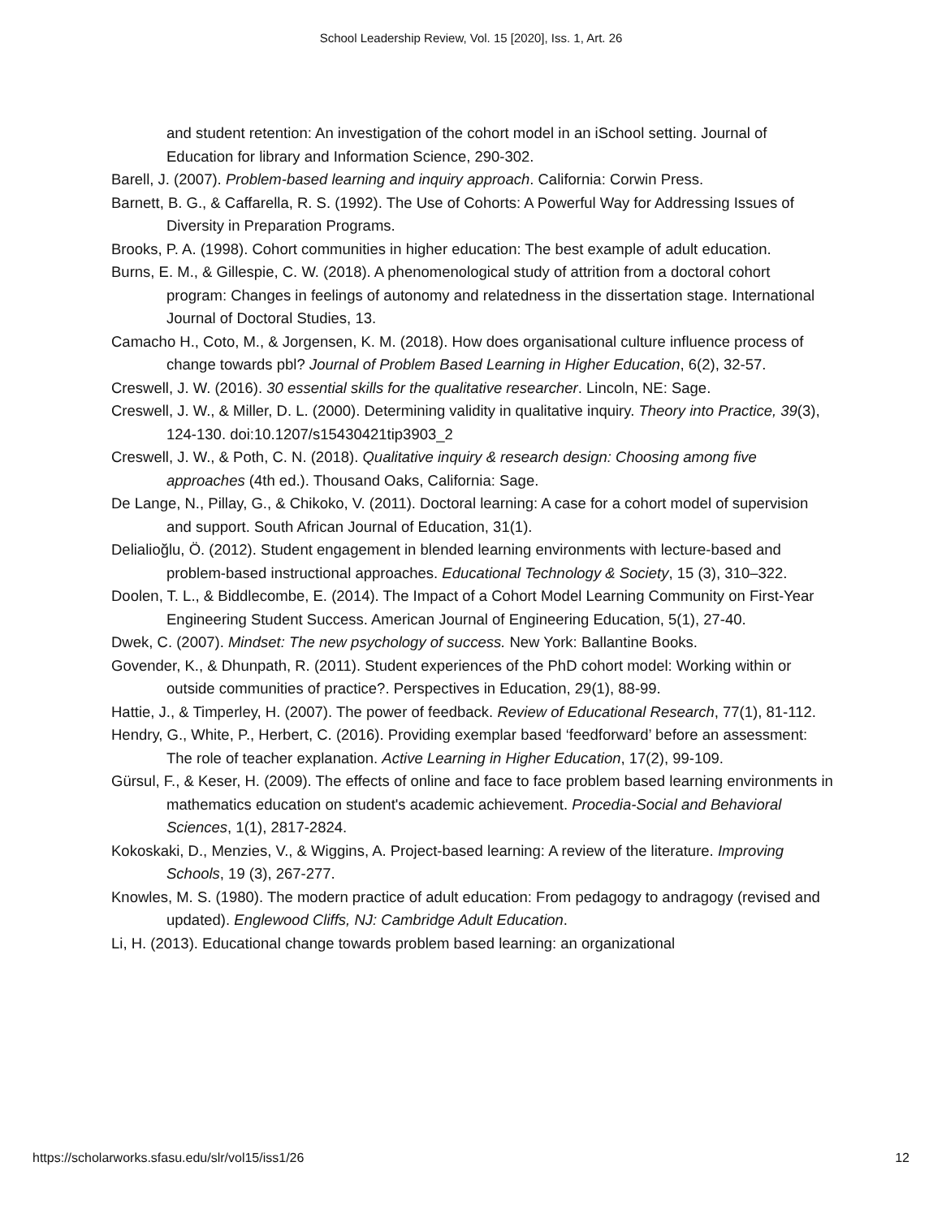School Leadership Review, Vol. 15 [2020], Iss. 1, Art. 26
and student retention: An investigation of the cohort model in an iSchool setting. Journal of Education for library and Information Science, 290-302.
Barell, J. (2007). Problem-based learning and inquiry approach. California: Corwin Press.
Barnett, B. G., & Caffarella, R. S. (1992). The Use of Cohorts: A Powerful Way for Addressing Issues of Diversity in Preparation Programs.
Brooks, P. A. (1998). Cohort communities in higher education: The best example of adult education.
Burns, E. M., & Gillespie, C. W. (2018). A phenomenological study of attrition from a doctoral cohort program: Changes in feelings of autonomy and relatedness in the dissertation stage. International Journal of Doctoral Studies, 13.
Camacho H., Coto, M., & Jorgensen, K. M. (2018). How does organisational culture influence process of change towards pbl? Journal of Problem Based Learning in Higher Education, 6(2), 32-57.
Creswell, J. W. (2016). 30 essential skills for the qualitative researcher. Lincoln, NE: Sage.
Creswell, J. W., & Miller, D. L. (2000). Determining validity in qualitative inquiry. Theory into Practice, 39(3), 124-130. doi:10.1207/s15430421tip3903_2
Creswell, J. W., & Poth, C. N. (2018). Qualitative inquiry & research design: Choosing among five approaches (4th ed.). Thousand Oaks, California: Sage.
De Lange, N., Pillay, G., & Chikoko, V. (2011). Doctoral learning: A case for a cohort model of supervision and support. South African Journal of Education, 31(1).
Delialioğlu, Ö. (2012). Student engagement in blended learning environments with lecture-based and problem-based instructional approaches. Educational Technology & Society, 15 (3), 310–322.
Doolen, T. L., & Biddlecombe, E. (2014). The Impact of a Cohort Model Learning Community on First-Year Engineering Student Success. American Journal of Engineering Education, 5(1), 27-40.
Dwek, C. (2007). Mindset: The new psychology of success. New York: Ballantine Books.
Govender, K., & Dhunpath, R. (2011). Student experiences of the PhD cohort model: Working within or outside communities of practice?. Perspectives in Education, 29(1), 88-99.
Hattie, J., & Timperley, H. (2007). The power of feedback. Review of Educational Research, 77(1), 81-112.
Hendry, G., White, P., Herbert, C. (2016). Providing exemplar based ‘feedforward’ before an assessment: The role of teacher explanation. Active Learning in Higher Education, 17(2), 99-109.
Gürsul, F., & Keser, H. (2009). The effects of online and face to face problem based learning environments in mathematics education on student's academic achievement. Procedia-Social and Behavioral Sciences, 1(1), 2817-2824.
Kokoskaki, D., Menzies, V., & Wiggins, A. Project-based learning: A review of the literature. Improving Schools, 19 (3), 267-277.
Knowles, M. S. (1980). The modern practice of adult education: From pedagogy to andragogy (revised and updated). Englewood Cliffs, NJ: Cambridge Adult Education.
Li, H. (2013). Educational change towards problem based learning: an organizational
https://scholarworks.sfasu.edu/slr/vol15/iss1/26 12